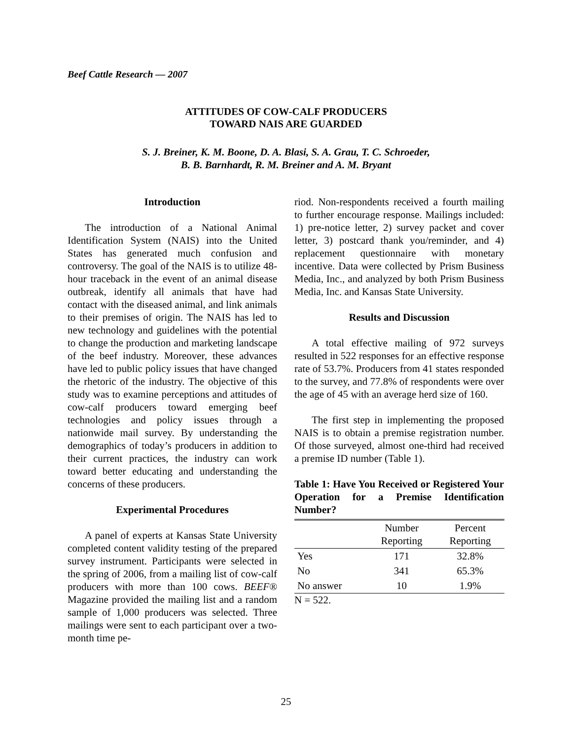Beef Cattle Research — 2007
ATTITUDES OF COW-CALF PRODUCERS
TOWARD NAIS ARE GUARDED
S. J. Breiner, K. M. Boone, D. A. Blasi, S. A. Grau, T. C. Schroeder,
B. B. Barnhardt, R. M. Breiner and A. M. Bryant
Introduction
The introduction of a National Animal Identification System (NAIS) into the United States has generated much confusion and controversy. The goal of the NAIS is to utilize 48-hour traceback in the event of an animal disease outbreak, identify all animals that have had contact with the diseased animal, and link animals to their premises of origin. The NAIS has led to new technology and guidelines with the potential to change the production and marketing landscape of the beef industry. Moreover, these advances have led to public policy issues that have changed the rhetoric of the industry. The objective of this study was to examine perceptions and attitudes of cow-calf producers toward emerging beef technologies and policy issues through a nationwide mail survey. By understanding the demographics of today’s producers in addition to their current practices, the industry can work toward better educating and understanding the concerns of these producers.
Experimental Procedures
A panel of experts at Kansas State University completed content validity testing of the prepared survey instrument. Participants were selected in the spring of 2006, from a mailing list of cow-calf producers with more than 100 cows. BEEF® Magazine provided the mailing list and a random sample of 1,000 producers was selected. Three mailings were sent to each participant over a two-month time pe-
riod. Non-respondents received a fourth mailing to further encourage response. Mailings included: 1) pre-notice letter, 2) survey packet and cover letter, 3) postcard thank you/reminder, and 4) replacement questionnaire with monetary incentive. Data were collected by Prism Business Media, Inc., and analyzed by both Prism Business Media, Inc. and Kansas State University.
Results and Discussion
A total effective mailing of 972 surveys resulted in 522 responses for an effective response rate of 53.7%. Producers from 41 states responded to the survey, and 77.8% of respondents were over the age of 45 with an average herd size of 160.
The first step in implementing the proposed NAIS is to obtain a premise registration number. Of those surveyed, almost one-third had received a premise ID number (Table 1).
Table 1: Have You Received or Registered Your Operation for a Premise Identification Number?
| | Number Reporting | Percent Reporting |
| --- | --- | --- |
| Yes | 171 | 32.8% |
| No | 341 | 65.3% |
| No answer | 10 | 1.9% |
N = 522.
25